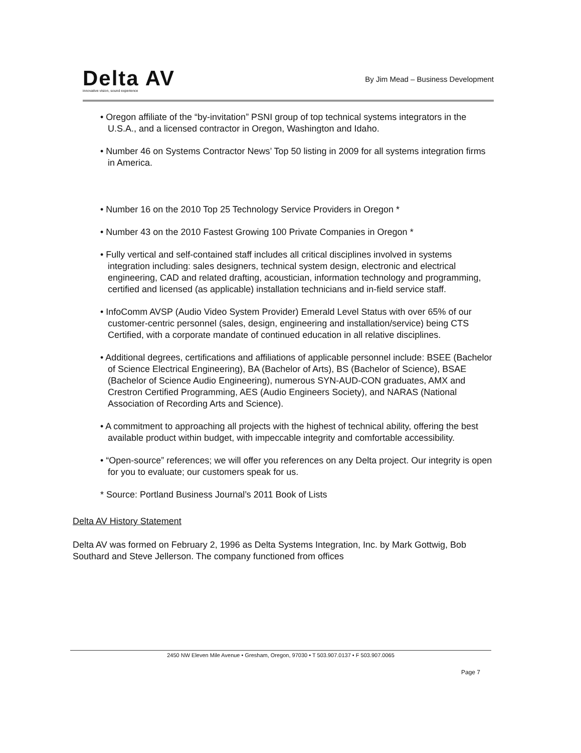Delta AV
innovative vision, sound experience
By Jim Mead – Business Development
• Oregon affiliate of the “by-invitation” PSNI group of top technical systems integrators in the U.S.A., and a licensed contractor in Oregon, Washington and Idaho.
• Number 46 on Systems Contractor News’ Top 50 listing in 2009 for all systems integration firms in America.
• Number 16 on the 2010 Top 25 Technology Service Providers in Oregon *
• Number 43 on the 2010 Fastest Growing 100 Private Companies in Oregon *
• Fully vertical and self-contained staff includes all critical disciplines involved in systems integration including: sales designers, technical system design, electronic and electrical engineering, CAD and related drafting, acoustician, information technology and programming, certified and licensed (as applicable) installation technicians and in-field service staff.
• InfoComm AVSP (Audio Video System Provider) Emerald Level Status with over 65% of our customer-centric personnel (sales, design, engineering and installation/service) being CTS Certified, with a corporate mandate of continued education in all relative disciplines.
• Additional degrees, certifications and affiliations of applicable personnel include: BSEE (Bachelor of Science Electrical Engineering), BA (Bachelor of Arts), BS (Bachelor of Science), BSAE (Bachelor of Science Audio Engineering), numerous SYN-AUD-CON graduates, AMX and Crestron Certified Programming, AES (Audio Engineers Society), and NARAS (National Association of Recording Arts and Science).
• A commitment to approaching all projects with the highest of technical ability, offering the best available product within budget, with impeccable integrity and comfortable accessibility.
• “Open-source” references; we will offer you references on any Delta project. Our integrity is open for you to evaluate; our customers speak for us.
* Source: Portland Business Journal’s 2011 Book of Lists
Delta AV History Statement
Delta AV was formed on February 2, 1996 as Delta Systems Integration, Inc. by Mark Gottwig, Bob Southard and Steve Jellerson. The company functioned from offices
2450 NW Eleven Mile Avenue • Gresham, Oregon, 97030 • T 503.907.0137 • F 503.907.0065
Page 7